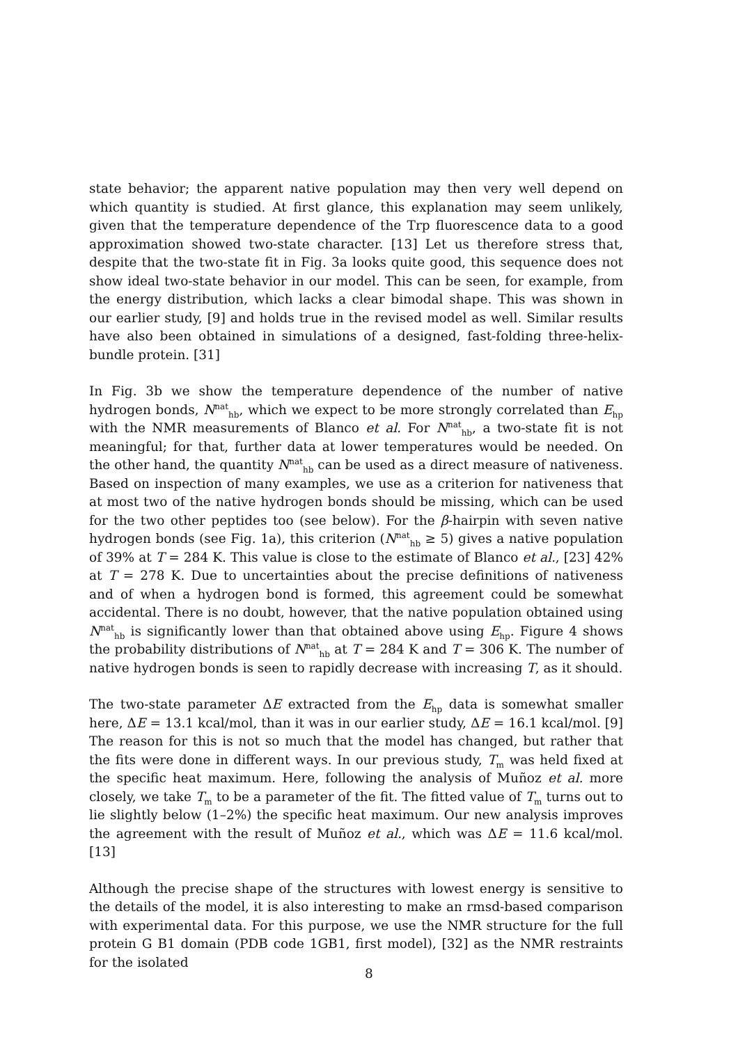state behavior; the apparent native population may then very well depend on which quantity is studied. At first glance, this explanation may seem unlikely, given that the temperature dependence of the Trp fluorescence data to a good approximation showed two-state character. [13] Let us therefore stress that, despite that the two-state fit in Fig. 3a looks quite good, this sequence does not show ideal two-state behavior in our model. This can be seen, for example, from the energy distribution, which lacks a clear bimodal shape. This was shown in our earlier study, [9] and holds true in the revised model as well. Similar results have also been obtained in simulations of a designed, fast-folding three-helix-bundle protein. [31]
In Fig. 3b we show the temperature dependence of the number of native hydrogen bonds, N<sup>nat</sup><sub>hb</sub>, which we expect to be more strongly correlated than E<sub>hp</sub> with the NMR measurements of Blanco et al. For N<sup>nat</sup><sub>hb</sub>, a two-state fit is not meaningful; for that, further data at lower temperatures would be needed. On the other hand, the quantity N<sup>nat</sup><sub>hb</sub> can be used as a direct measure of nativeness. Based on inspection of many examples, we use as a criterion for nativeness that at most two of the native hydrogen bonds should be missing, which can be used for the two other peptides too (see below). For the β-hairpin with seven native hydrogen bonds (see Fig. 1a), this criterion (N<sup>nat</sup><sub>hb</sub> ≥ 5) gives a native population of 39% at T = 284 K. This value is close to the estimate of Blanco et al., [23] 42% at T = 278 K. Due to uncertainties about the precise definitions of nativeness and of when a hydrogen bond is formed, this agreement could be somewhat accidental. There is no doubt, however, that the native population obtained using N<sup>nat</sup><sub>hb</sub> is significantly lower than that obtained above using E<sub>hp</sub>. Figure 4 shows the probability distributions of N<sup>nat</sup><sub>hb</sub> at T = 284 K and T = 306 K. The number of native hydrogen bonds is seen to rapidly decrease with increasing T, as it should.
The two-state parameter ΔE extracted from the E<sub>hp</sub> data is somewhat smaller here, ΔE = 13.1 kcal/mol, than it was in our earlier study, ΔE = 16.1 kcal/mol. [9] The reason for this is not so much that the model has changed, but rather that the fits were done in different ways. In our previous study, T<sub>m</sub> was held fixed at the specific heat maximum. Here, following the analysis of Muñoz et al. more closely, we take T<sub>m</sub> to be a parameter of the fit. The fitted value of T<sub>m</sub> turns out to lie slightly below (1–2%) the specific heat maximum. Our new analysis improves the agreement with the result of Muñoz et al., which was ΔE = 11.6 kcal/mol. [13]
Although the precise shape of the structures with lowest energy is sensitive to the details of the model, it is also interesting to make an rmsd-based comparison with experimental data. For this purpose, we use the NMR structure for the full protein G B1 domain (PDB code 1GB1, first model), [32] as the NMR restraints for the isolated
8